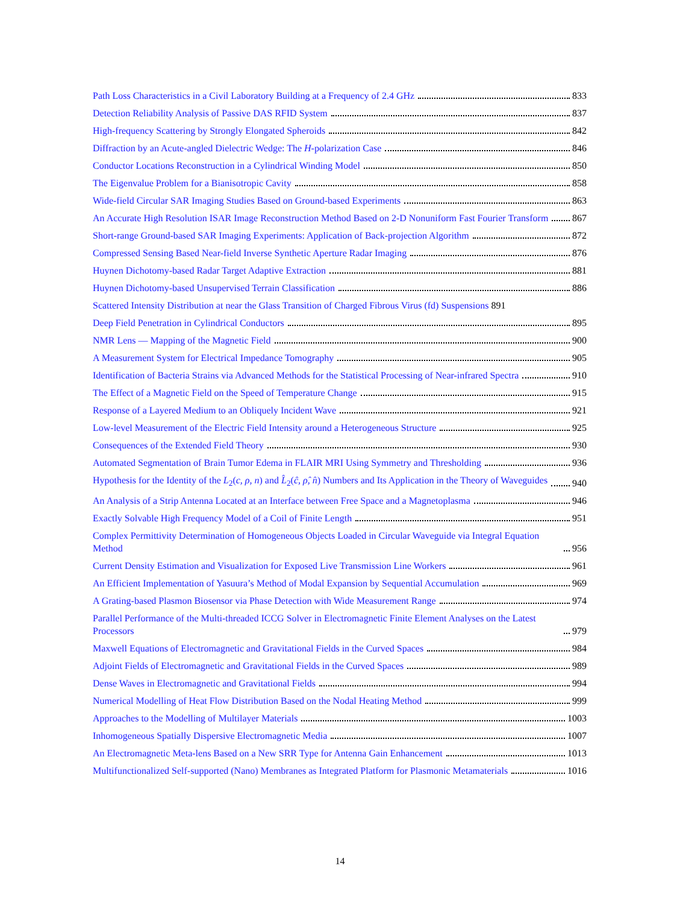Path Loss Characteristics in a Civil Laboratory Building at a Frequency of 2.4 GHz 833
Detection Reliability Analysis of Passive DAS RFID System 837
High-frequency Scattering by Strongly Elongated Spheroids 842
Diffraction by an Acute-angled Dielectric Wedge: The H-polarization Case 846
Conductor Locations Reconstruction in a Cylindrical Winding Model 850
The Eigenvalue Problem for a Bianisotropic Cavity 858
Wide-field Circular SAR Imaging Studies Based on Ground-based Experiments 863
An Accurate High Resolution ISAR Image Reconstruction Method Based on 2-D Nonuniform Fast Fourier Transform 867
Short-range Ground-based SAR Imaging Experiments: Application of Back-projection Algorithm 872
Compressed Sensing Based Near-field Inverse Synthetic Aperture Radar Imaging 876
Huynen Dichotomy-based Radar Target Adaptive Extraction 881
Huynen Dichotomy-based Unsupervised Terrain Classification 886
Scattered Intensity Distribution at near the Glass Transition of Charged Fibrous Virus (fd) Suspensions 891
Deep Field Penetration in Cylindrical Conductors 895
NMR Lens — Mapping of the Magnetic Field 900
A Measurement System for Electrical Impedance Tomography 905
Identification of Bacteria Strains via Advanced Methods for the Statistical Processing of Near-infrared Spectra 910
The Effect of a Magnetic Field on the Speed of Temperature Change 915
Response of a Layered Medium to an Obliquely Incident Wave 921
Low-level Measurement of the Electric Field Intensity around a Heterogeneous Structure 925
Consequences of the Extended Field Theory 930
Automated Segmentation of Brain Tumor Edema in FLAIR MRI Using Symmetry and Thresholding 936
Hypothesis for the Identity of the L<sub>2</sub>(c, ρ, n) and L̂<sub>2</sub>(ĉ, ρ̂, n̂) Numbers and Its Application in the Theory of Waveguides 940
An Analysis of a Strip Antenna Located at an Interface between Free Space and a Magnetoplasma 946
Exactly Solvable High Frequency Model of a Coil of Finite Length 951
Complex Permittivity Determination of Homogeneous Objects Loaded in Circular Waveguide via Integral Equation Method 956
Current Density Estimation and Visualization for Exposed Live Transmission Line Workers 961
An Efficient Implementation of Yasuura’s Method of Modal Expansion by Sequential Accumulation 969
A Grating-based Plasmon Biosensor via Phase Detection with Wide Measurement Range 974
Parallel Performance of the Multi-threaded ICCG Solver in Electromagnetic Finite Element Analyses on the Latest Processors 979
Maxwell Equations of Electromagnetic and Gravitational Fields in the Curved Spaces 984
Adjoint Fields of Electromagnetic and Gravitational Fields in the Curved Spaces 989
Dense Waves in Electromagnetic and Gravitational Fields 994
Numerical Modelling of Heat Flow Distribution Based on the Nodal Heating Method 999
Approaches to the Modelling of Multilayer Materials 1003
Inhomogeneous Spatially Dispersive Electromagnetic Media 1007
An Electromagnetic Meta-lens Based on a New SRR Type for Antenna Gain Enhancement 1013
Multifunctionalized Self-supported (Nano) Membranes as Integrated Platform for Plasmonic Metamaterials 1016
14